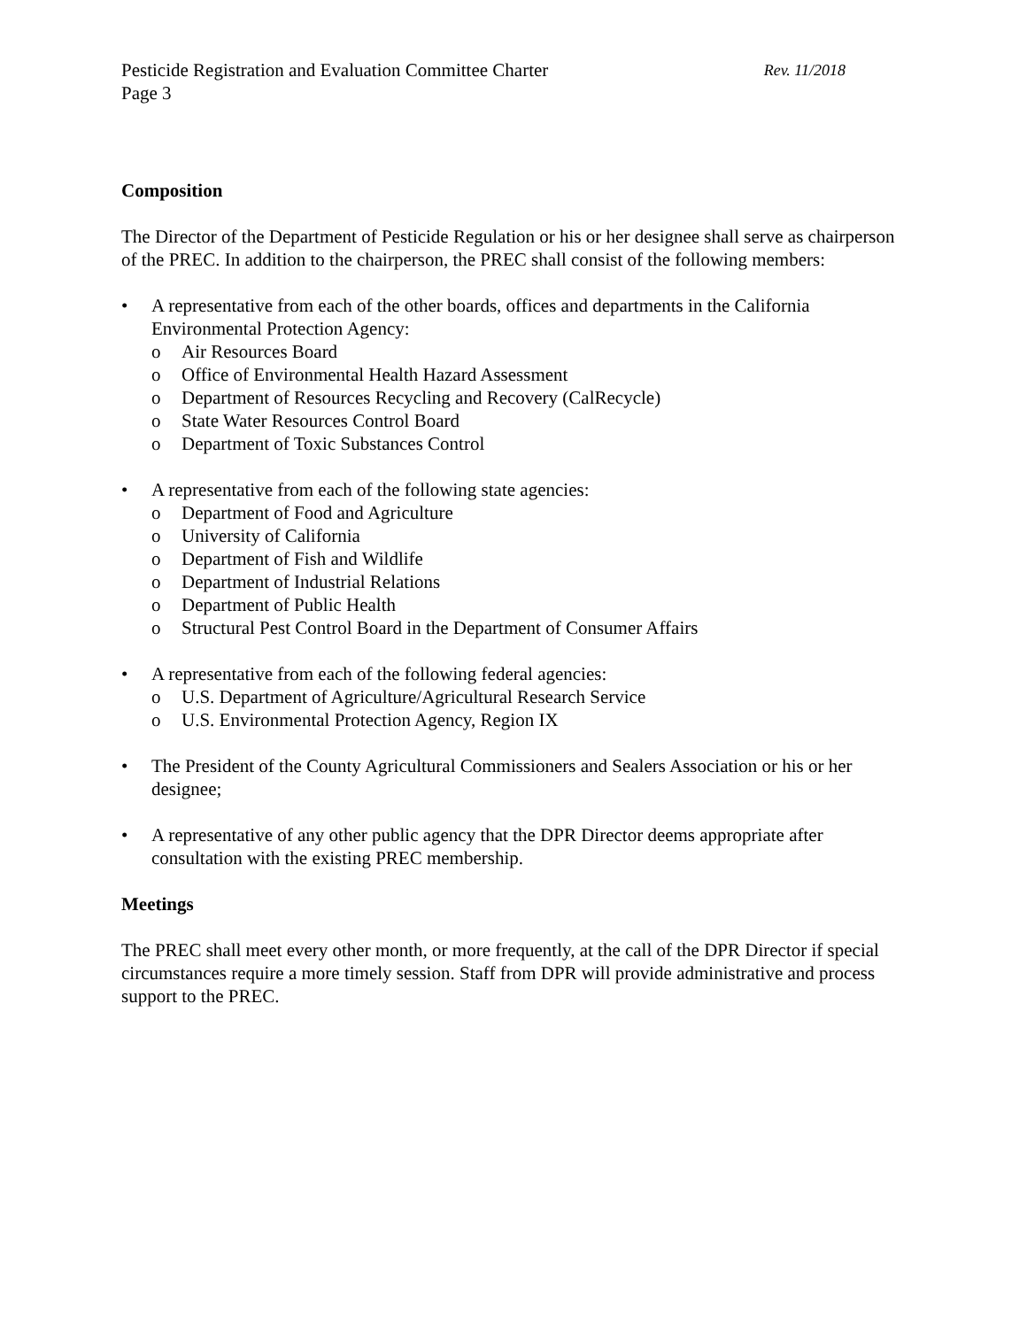Pesticide Registration and Evaluation Committee Charter Rev. 11/2018
Page 3
Composition
The Director of the Department of Pesticide Regulation or his or her designee shall serve as chairperson of the PREC. In addition to the chairperson, the PREC shall consist of the following members:
• A representative from each of the other boards, offices and departments in the California Environmental Protection Agency:
o Air Resources Board
o Office of Environmental Health Hazard Assessment
o Department of Resources Recycling and Recovery (CalRecycle)
o State Water Resources Control Board
o Department of Toxic Substances Control
• A representative from each of the following state agencies:
o Department of Food and Agriculture
o University of California
o Department of Fish and Wildlife
o Department of Industrial Relations
o Department of Public Health
o Structural Pest Control Board in the Department of Consumer Affairs
• A representative from each of the following federal agencies:
o U.S. Department of Agriculture/Agricultural Research Service
o U.S. Environmental Protection Agency, Region IX
• The President of the County Agricultural Commissioners and Sealers Association or his or her designee;
• A representative of any other public agency that the DPR Director deems appropriate after consultation with the existing PREC membership.
Meetings
The PREC shall meet every other month, or more frequently, at the call of the DPR Director if special circumstances require a more timely session. Staff from DPR will provide administrative and process support to the PREC.